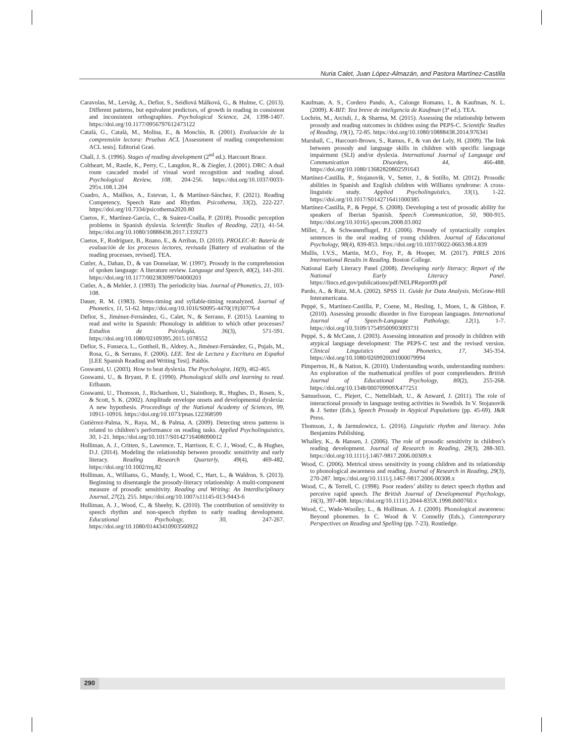Nuria Calet, Juan López-Almazán, and Pastora Martínez-Castilla
Caravolas, M., Lervåg, A., Defior, S., Seidlová Málková, G., & Hulme, C. (2013). Different patterns, but equivalent predictors, of growth in reading in consistent and inconsistent orthographies. Psychological Science, 24, 1398-1407. https://doi.org/10.1177/0956797612473122
Català, G., Català, M., Molina, E., & Monclús, R. (2001). Evaluación de la comprensión lectora: Pruebas ACL [Assessment of reading comprehension: ACL tests]. Editorial Graó.
Chall, J. S. (1996). Stages of reading development (2<sup>nd</sup> ed.). Harcourt Brace.
Coltheart, M., Rastle, K., Perry, C., Langdon, R., & Ziegler, J. (2001). DRC: A dual route cascaded model of visual word recognition and reading aloud. Psychological Review, 108, 204-256. https://doi.org/10.1037/0033-295x.108.1.204
Cuadro, A., Mailhos, A., Estevan, I., & Martínez-Sánchez, F. (2021). Reading Competency, Speech Rate and Rhythm. Psicothema, 33(2), 222-227. https://doi.org/10.7334/psicothema2020.80
Cuetos, F., Martínez-García, C., & Suárez-Coalla, P. (2018). Prosodic perception problems in Spanish dyslexia. Scientific Studies of Reading, 22(1), 41-54. https://doi.org/10.1080/10888438.2017.1359273
Cuetos, F., Rodríguez, B., Ruano, E., & Arribas, D. (2010). PROLEC-R: Batería de evaluación de los procesos lectores, revisada [Battery of evaluation of the reading processes, revised]. TEA.
Cutler, A., Dahan, D., & van Donselaar, W. (1997). Prosody in the comprehension of spoken language: A literature review. Language and Speech, 40(2), 141-201. https://doi.org/10.1177/002383099704000203
Cutler, A., & Mehler, J. (1993). The periodicity bias. Journal of Phonetics, 21, 103-108.
Dauer, R. M. (1983). Stress-timing and syllable-timing reanalyzed. Journal of Phonetics, 11, 51-62. https://doi.org/10.1016/S0095-4470(19)30776-4
Defior, S., Jiménez-Fernández, G., Calet, N., & Serrano, F. (2015). Learning to read and write in Spanish: Phonology in addition to which other processes? Estudios de Psicología, 36(3), 571-591. https://doi.org/10.1080/02109395.2015.1078552
Defior, S., Fonseca, L., Gottheil, B., Aldrey, A., Jiménez-Fernández, G., Pujals, M., Rosa, G., & Serrano, F. (2006). LEE. Test de Lectura y Escritura en Español [LEE Spanish Reading and Writing Test]. Paidós.
Goswami, U. (2003). How to beat dyslexia. The Psychologist, 16(9), 462-465.
Goswami, U., & Bryant, P. E. (1990). Phonological skills and learning to read. Erlbaum.
Goswami, U., Thomson, J., Richardson, U., Stainthorp, R., Hughes, D., Rosen, S., & Scott, S. K. (2002). Amplitude envelope onsets and developmental dyslexia: A new hypothesis. Proceedings of the National Academy of Sciences, 99, 10911-10916. https://doi.org/10.1073/pnas.122368599
Gutiérrez-Palma, N., Raya, M., & Palma, A. (2009). Detecting stress patterns is related to children’s performance on reading tasks. Applied Psycholinguistics, 30, 1-21. https://doi.org/10.1017/S0142716408090012
Holliman, A. J., Critten, S., Lawrence, T., Harrison, E. C. J., Wood, C., & Hughes, D.J. (2014). Modeling the relationship between prosodic sensitivity and early literacy. Reading Research Quarterly, 49(4), 469-482. https://doi.org/10.1002/rrq.82
Holliman, A., Williams, G., Mundy, I., Wood, C., Hart, L., & Waldron, S. (2013). Beginning to disentangle the prosody-literacy relationship: A multi-component measure of prosodic sensitivity. Reading and Writing: An Interdisciplinary Journal, 27(2), 255. https://doi.org/10.1007/s11145-013-9443-6
Holliman, A. J., Wood, C., & Sheehy, K. (2010). The contribution of sensitivity to speech rhythm and non-speech rhythm to early reading development. Educational Psychology, 30, 247-267. https://doi.org/10.1080/01443410903560922
Kaufman, A. S., Cordero Pando, A., Calonge Romano, I., & Kaufman, N. L. (2009). K-BIT: Test breve de inteligencia de Kaufman (3ª ed.). TEA.
Lochrin, M., Arciuli, J., & Sharma, M. (2015). Assessing the relationship between prosody and reading outcomes in children using the PEPS-C. Scientific Studies of Reading, 19(1), 72-85. https://doi.org/10.1080/10888438.2014.976341
Marshall, C., Harcourt-Brown, S., Ramus, F., & van der Lely, H. (2009). The link between prosody and language skills in children with specific language impairment (SLI) and/or dyslexia. International Journal of Language and Communication Disorders, 44, 466-488. https://doi.org/10.1080/13682820802591643
Martínez-Castilla, P., Stojanovik, V., Setter, J., & Sotillo, M. (2012). Prosodic abilities in Spanish and English children with Williams syndrome: A cross-linguistic study. Applied Psycholinguistics, 33(1), 1-22. https://doi.org/10.1017/S0142716411000385
Martínez-Castilla, P., & Peppé, S. (2008). Developing a test of prosodic ability for speakers of Iberian Spanish. Speech Communication, 50, 900-915. https://doi.org/10.1016/j.specom.2008.03.002
Miller, J., & Schwanenflugel, P.J. (2006). Prosody of syntactically complex sentences in the oral reading of young children. Journal of Educational Psychology, 98(4), 839-853. https://doi.org/10.1037/0022-0663.98.4.839
Mullis, I.V.S., Martin, M.O., Foy, P., & Hooper, M. (2017). PIRLS 2016 International Results in Reading. Boston College.
National Early Literacy Panel (2008). Developing early literacy: Report of the National Early Literacy Panel. https://lincs.ed.gov/publications/pdf/NELPReport09.pdf
Pardo, A., & Ruiz, M.A. (2002). SPSS 11. Guide for Data Analysis. McGraw-Hill Interamericana.
Peppé, S., Martínez-Castilla, P., Coene, M., Hesling, I., Moen, I., & Gibbon, F. (2010). Assessing prosodic disorder in five European languages. International Journal of Speech-Language Pathology, 12(1), 1-7. https://doi.org/10.3109/17549500903093731
Peppé, S., & McCann, J. (2003). Assessing intonation and prosody in children with atypical language development: The PEPS-C test and the revised version. Clinical Linguistics and Phonetics, 17, 345-354. https://doi.org/10.1080/0269920031000079994
Pimperton, H., & Nation, K. (2010). Understanding words, understanding numbers: An exploration of the mathematical profiles of poor comprehenders. British Journal of Educational Psychology, 80(2), 255-268. https://doi.org/10.1348/000709909X477251
Samuelsson, C., Plejert, C., Nettelbladt, U., & Anward, J. (2011). The role of interactional prosody in language testing activities in Swedish. In V. Stojanovik & J. Setter (Eds.), Speech Prosody in Atypical Populations (pp. 45-69). J&R Press.
Thomson, J., & Jarmulowicz, L. (2016). Linguistic rhythm and literacy. John Benjamins Publishing.
Whalley, K., & Hansen, J. (2006). The role of prosodic sensitivity in children’s reading development. Journal of Research in Reading, 29(3), 288-303. https://doi.org/10.1111/j.1467-9817.2006.00309.x
Wood, C. (2006). Metrical stress sensitivity in young children and its relationship to phonological awareness and reading. Journal of Research in Reading, 29(3), 270-287. https://doi.org/10.1111/j.1467-9817.2006.00308.x
Wood, C., & Terrell, C. (1998). Poor readers’ ability to detect speech rhythm and perceive rapid speech. The British Journal of Developmental Psychology, 16(3), 397-408. https://doi.org/10.1111/j.2044-835X.1998.tb00760.x
Wood, C., Wade-Woolley, L., & Holliman. A. J. (2009). Phonological awareness: Beyond phonemes. In C. Wood & V. Connelly (Eds.), Contemporary Perspectives on Reading and Spelling (pp. 7-23). Routledge.
290